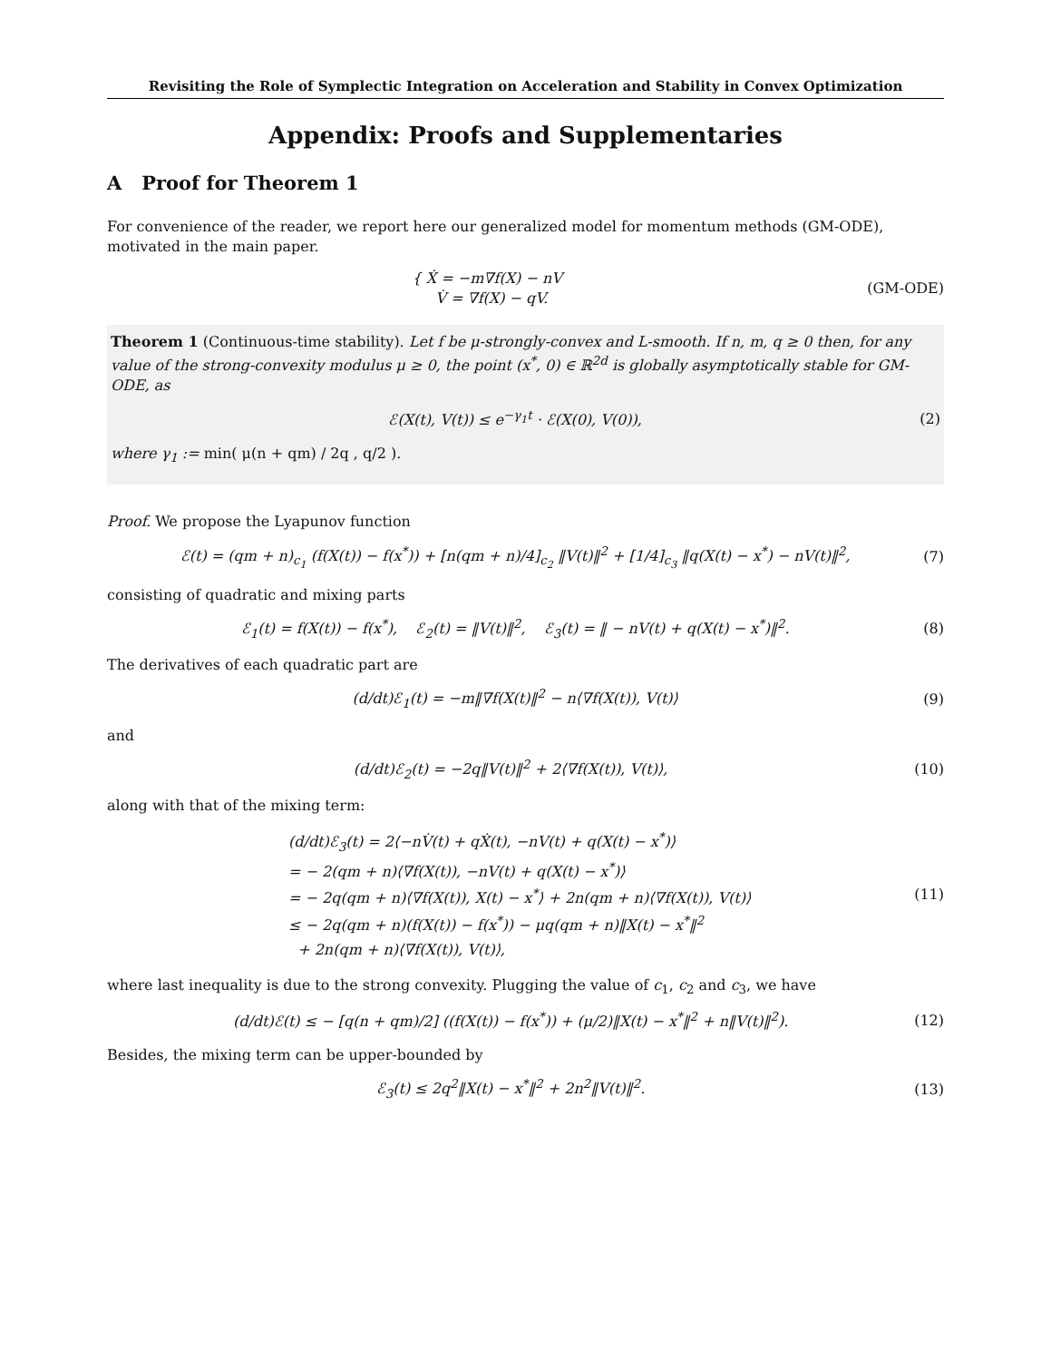Revisiting the Role of Symplectic Integration on Acceleration and Stability in Convex Optimization
Appendix: Proofs and Supplementaries
A Proof for Theorem 1
For convenience of the reader, we report here our generalized model for momentum methods (GM-ODE), motivated in the main paper.
{ Ẋ = −m∇f(X) − nV
V̇ = ∇f(X) − qV.
(GM-ODE)
Theorem 1 (Continuous-time stability). Let f be μ-strongly-convex and L-smooth. If n, m, q ≥ 0 then, for any value of the strong-convexity modulus μ ≥ 0, the point (x<sup>*</sup>, 0) ∈ ℝ<sup>2d</sup> is globally asymptotically stable for GM-ODE, as
ℰ(X(t), V(t)) ≤ e<sup>−γ<sub>1</sub>t</sup> · ℰ(X(0), V(0)),
(2)
where γ<sub>1</sub> := min( μ(n + qm) / 2q , q/2 ).
Proof. We propose the Lyapunov function
ℰ(t) = (qm + n)<sub>c<sub>1</sub></sub> (f(X(t)) − f(x<sup>*</sup>)) + [n(qm + n)/4]<sub>c<sub>2</sub></sub> ‖V(t)‖<sup>2</sup> + [1/4]<sub>c<sub>3</sub></sub> ‖q(X(t) − x<sup>*</sup>) − nV(t)‖<sup>2</sup>,
(7)
consisting of quadratic and mixing parts
ℰ<sub>1</sub>(t) = f(X(t)) − f(x<sup>*</sup>), ℰ<sub>2</sub>(t) = ‖V(t)‖<sup>2</sup>, ℰ<sub>3</sub>(t) = ‖ − nV(t) + q(X(t) − x<sup>*</sup>)‖<sup>2</sup>.
(8)
The derivatives of each quadratic part are
(d/dt)ℰ<sub>1</sub>(t) = −m‖∇f(X(t)‖<sup>2</sup> − n⟨∇f(X(t)), V(t)⟩
(9)
and
(d/dt)ℰ<sub>2</sub>(t) = −2q‖V(t)‖<sup>2</sup> + 2⟨∇f(X(t)), V(t)⟩,
(10)
along with that of the mixing term:
(d/dt)ℰ<sub>3</sub>(t) = 2⟨−nV̇(t) + qẊ(t), −nV(t) + q(X(t) − x<sup>*</sup>)⟩
= − 2(qm + n)⟨∇f(X(t)), −nV(t) + q(X(t) − x<sup>*</sup>)⟩
= − 2q(qm + n)⟨∇f(X(t)), X(t) − x<sup>*</sup>⟩ + 2n(qm + n)⟨∇f(X(t)), V(t)⟩
≤ − 2q(qm + n)(f(X(t)) − f(x<sup>*</sup>)) − μq(qm + n)‖X(t) − x<sup>*</sup>‖<sup>2</sup>
+ 2n(qm + n)⟨∇f(X(t)), V(t)⟩,
(11)
where last inequality is due to the strong convexity. Plugging the value of c<sub>1</sub>, c<sub>2</sub> and c<sub>3</sub>, we have
(d/dt)ℰ(t) ≤ − [q(n + qm)/2] ((f(X(t)) − f(x<sup>*</sup>)) + (μ/2)‖X(t) − x<sup>*</sup>‖<sup>2</sup> + n‖V(t)‖<sup>2</sup>).
(12)
Besides, the mixing term can be upper-bounded by
ℰ<sub>3</sub>(t) ≤ 2q<sup>2</sup>‖X(t) − x<sup>*</sup>‖<sup>2</sup> + 2n<sup>2</sup>‖V(t)‖<sup>2</sup>.
(13)